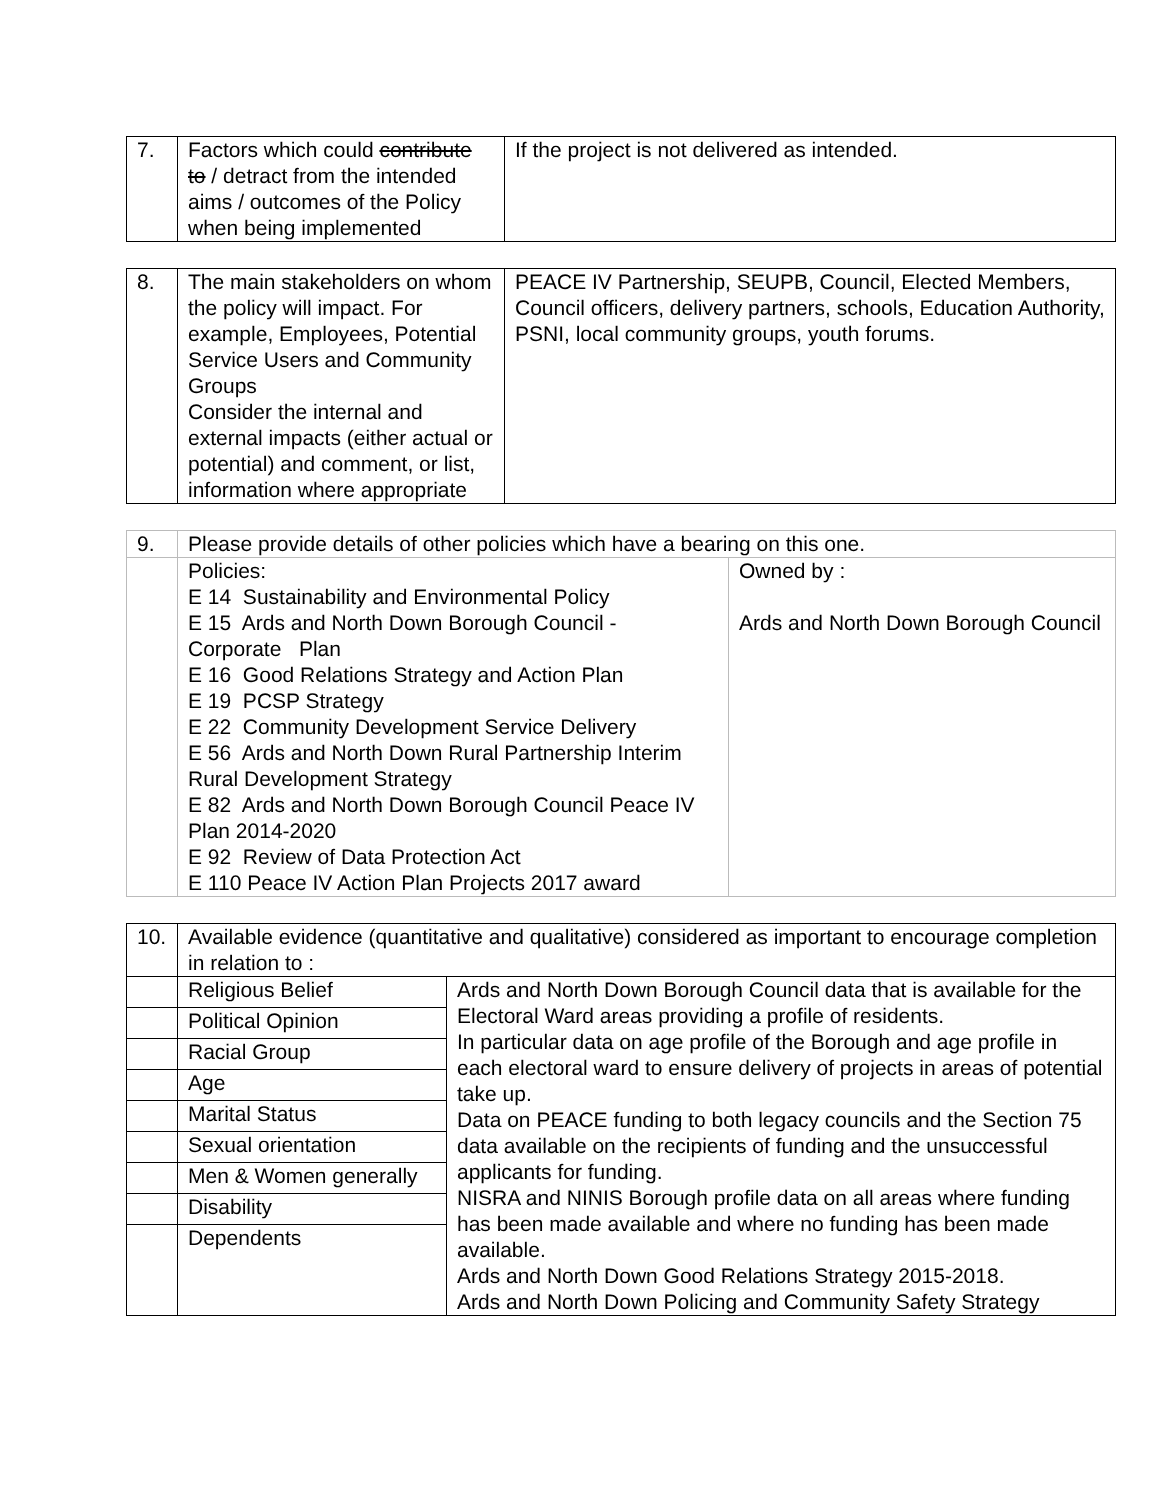| 7. | Factors which could contribute to / detract from the intended aims / outcomes of the Policy when being implemented | If the project is not delivered as intended. |
| 8. | The main stakeholders on whom the policy will impact. For example, Employees, Potential Service Users and Community Groups Consider the internal and external impacts (either actual or potential) and comment, or list, information where appropriate | PEACE IV Partnership, SEUPB, Council, Elected Members, Council officers, delivery partners, schools, Education Authority, PSNI, local community groups, youth forums. |
| 9. | Please provide details of other policies which have a bearing on this one. | |
| | Policies: E 14 Sustainability and Environmental Policy E 15 Ards and North Down Borough Council - Corporate Plan E 16 Good Relations Strategy and Action Plan E 19 PCSP Strategy E 22 Community Development Service Delivery E 56 Ards and North Down Rural Partnership Interim Rural Development Strategy E 82 Ards and North Down Borough Council Peace IV Plan 2014-2020 E 92 Review of Data Protection Act E 110 Peace IV Action Plan Projects 2017 award | Owned by : Ards and North Down Borough Council |
| 10. | Available evidence (quantitative and qualitative) considered as important to encourage completion in relation to : | |
| | Religious Belief | Ards and North Down Borough Council data that is available for the Electoral Ward areas providing a profile of residents. In particular data on age profile of the Borough and age profile in each electoral ward to ensure delivery of projects in areas of potential take up. Data on PEACE funding to both legacy councils and the Section 75 data available on the recipients of funding and the unsuccessful applicants for funding. NISRA and NINIS Borough profile data on all areas where funding has been made available and where no funding has been made available. Ards and North Down Good Relations Strategy 2015-2018. Ards and North Down Policing and Community Safety Strategy |
| | Political Opinion | |
| | Racial Group | |
| | Age | |
| | Marital Status | |
| | Sexual orientation | |
| | Men & Women generally | |
| | Disability | |
| | Dependents | |